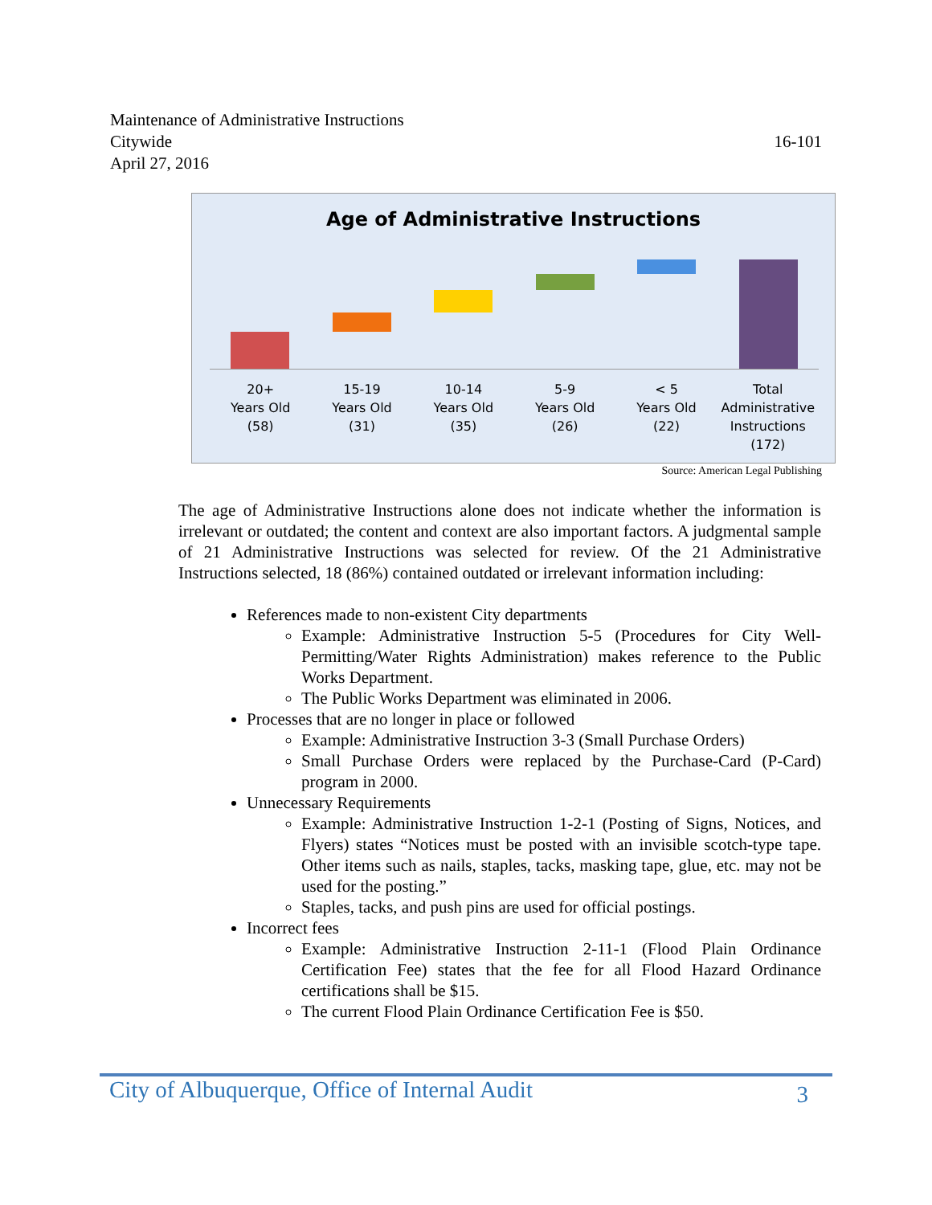Maintenance of Administrative Instructions
Citywide
April 27, 2016
16-101
Age of Administrative Instructions
20+
Years Old
(58)
15-19
Years Old
(31)
10-14
Years Old
(35)
5-9
Years Old
(26)
< 5
Years Old
(22)
Total
Administrative
Instructions
(172)
Source: American Legal Publishing
The age of Administrative Instructions alone does not indicate whether the information is irrelevant or outdated; the content and context are also important factors. A judgmental sample of 21 Administrative Instructions was selected for review. Of the 21 Administrative Instructions selected, 18 (86%) contained outdated or irrelevant information including:
References made to non-existent City departments
Example: Administrative Instruction 5-5 (Procedures for City Well-Permitting/Water Rights Administration) makes reference to the Public Works Department.
The Public Works Department was eliminated in 2006.
Processes that are no longer in place or followed
Example: Administrative Instruction 3-3 (Small Purchase Orders)
Small Purchase Orders were replaced by the Purchase-Card (P-Card) program in 2000.
Unnecessary Requirements
Example: Administrative Instruction 1-2-1 (Posting of Signs, Notices, and Flyers) states “Notices must be posted with an invisible scotch-type tape. Other items such as nails, staples, tacks, masking tape, glue, etc. may not be used for the posting.”
Staples, tacks, and push pins are used for official postings.
Incorrect fees
Example: Administrative Instruction 2-11-1 (Flood Plain Ordinance Certification Fee) states that the fee for all Flood Hazard Ordinance certifications shall be $15.
The current Flood Plain Ordinance Certification Fee is $50.
City of Albuquerque, Office of Internal Audit 3